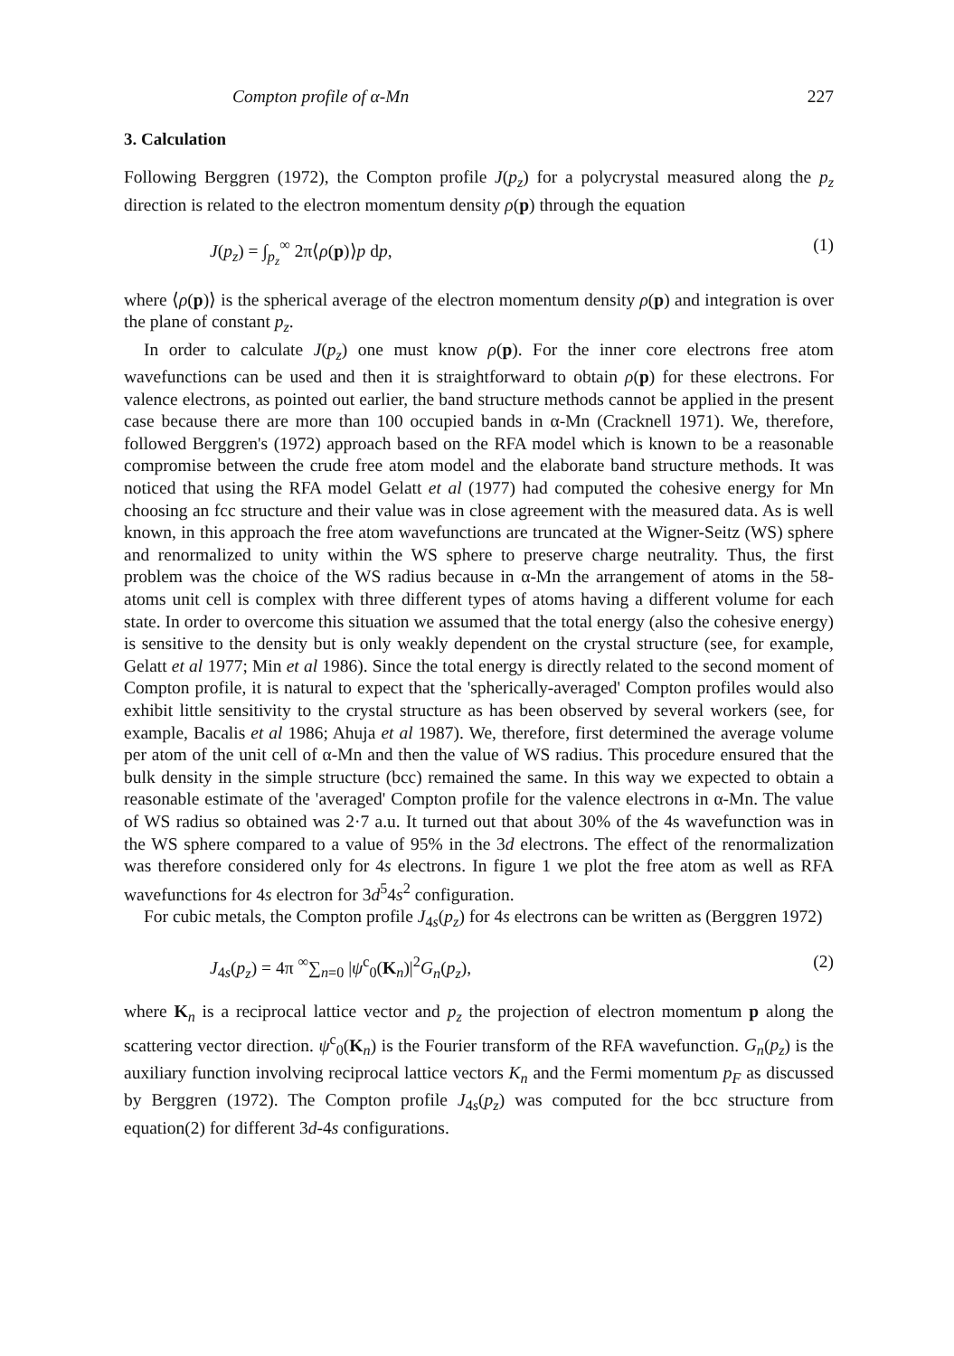Compton profile of α-Mn 227
3. Calculation
Following Berggren (1972), the Compton profile J(p<sub>z</sub>) for a polycrystal measured along the p<sub>z</sub> direction is related to the electron momentum density ρ(p) through the equation
J(p<sub>z</sub>) = ∫<sub>p<sub>z</sub></sub><sup>∞</sup> 2π⟨ρ(p)⟩p dp, (1)
where ⟨ρ(p)⟩ is the spherical average of the electron momentum density ρ(p) and integration is over the plane of constant p<sub>z</sub>.
In order to calculate J(p<sub>z</sub>) one must know ρ(p). For the inner core electrons free atom wavefunctions can be used and then it is straightforward to obtain ρ(p) for these electrons. For valence electrons, as pointed out earlier, the band structure methods cannot be applied in the present case because there are more than 100 occupied bands in α-Mn (Cracknell 1971). We, therefore, followed Berggren's (1972) approach based on the RFA model which is known to be a reasonable compromise between the crude free atom model and the elaborate band structure methods. It was noticed that using the RFA model Gelatt et al (1977) had computed the cohesive energy for Mn choosing an fcc structure and their value was in close agreement with the measured data. As is well known, in this approach the free atom wavefunctions are truncated at the Wigner-Seitz (WS) sphere and renormalized to unity within the WS sphere to preserve charge neutrality. Thus, the first problem was the choice of the WS radius because in α-Mn the arrangement of atoms in the 58-atoms unit cell is complex with three different types of atoms having a different volume for each state. In order to overcome this situation we assumed that the total energy (also the cohesive energy) is sensitive to the density but is only weakly dependent on the crystal structure (see, for example, Gelatt et al 1977; Min et al 1986). Since the total energy is directly related to the second moment of Compton profile, it is natural to expect that the 'spherically-averaged' Compton profiles would also exhibit little sensitivity to the crystal structure as has been observed by several workers (see, for example, Bacalis et al 1986; Ahuja et al 1987). We, therefore, first determined the average volume per atom of the unit cell of α-Mn and then the value of WS radius. This procedure ensured that the bulk density in the simple structure (bcc) remained the same. In this way we expected to obtain a reasonable estimate of the 'averaged' Compton profile for the valence electrons in α-Mn. The value of WS radius so obtained was 2·7 a.u. It turned out that about 30% of the 4s wavefunction was in the WS sphere compared to a value of 95% in the 3d electrons. The effect of the renormalization was therefore considered only for 4s electrons. In figure 1 we plot the free atom as well as RFA wavefunctions for 4s electron for 3d<sup>5</sup>4s<sup>2</sup> configuration.
For cubic metals, the Compton profile J<sub>4s</sub>(p<sub>z</sub>) for 4s electrons can be written as (Berggren 1972)
J<sub>4s</sub>(p<sub>z</sub>) = 4π <sup>∞</sup>∑<sub>n=0</sub> |ψ<sup>c</sup><sub>0</sub>(K<sub>n</sub>)|<sup>2</sup>G<sub>n</sub>(p<sub>z</sub>), (2)
where K<sub>n</sub> is a reciprocal lattice vector and p<sub>z</sub> the projection of electron momentum p along the scattering vector direction. ψ<sup>c</sup><sub>0</sub>(K<sub>n</sub>) is the Fourier transform of the RFA wavefunction. G<sub>n</sub>(p<sub>z</sub>) is the auxiliary function involving reciprocal lattice vectors K<sub>n</sub> and the Fermi momentum p<sub>F</sub> as discussed by Berggren (1972). The Compton profile J<sub>4s</sub>(p<sub>z</sub>) was computed for the bcc structure from equation(2) for different 3d-4s configurations.